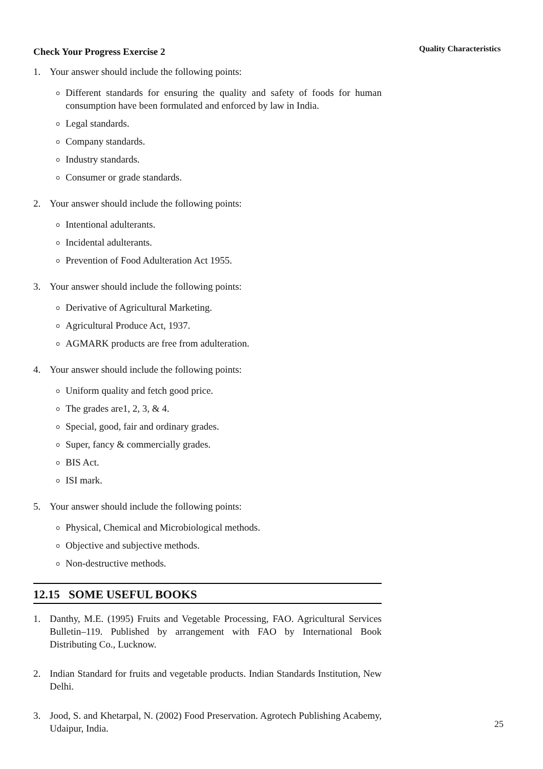Quality Characteristics
Check Your Progress Exercise 2
1. Your answer should include the following points:
Different standards for ensuring the quality and safety of foods for human consumption have been formulated and enforced by law in India.
Legal standards.
Company standards.
Industry standards.
Consumer or grade standards.
2. Your answer should include the following points:
Intentional adulterants.
Incidental adulterants.
Prevention of Food Adulteration Act 1955.
3. Your answer should include the following points:
Derivative of Agricultural Marketing.
Agricultural Produce Act, 1937.
AGMARK products are free from adulteration.
4. Your answer should include the following points:
Uniform quality and fetch good price.
The grades are1, 2, 3, & 4.
Special, good, fair and ordinary grades.
Super, fancy & commercially grades.
BIS Act.
ISI mark.
5. Your answer should include the following points:
Physical, Chemical and Microbiological methods.
Objective and subjective methods.
Non-destructive methods.
12.15 SOME USEFUL BOOKS
1. Danthy, M.E. (1995) Fruits and Vegetable Processing, FAO. Agricultural Services Bulletin–119. Published by arrangement with FAO by International Book Distributing Co., Lucknow.
2. Indian Standard for fruits and vegetable products. Indian Standards Institution, New Delhi.
3. Jood, S. and Khetarpal, N. (2002) Food Preservation. Agrotech Publishing Acabemy, Udaipur, India.
25